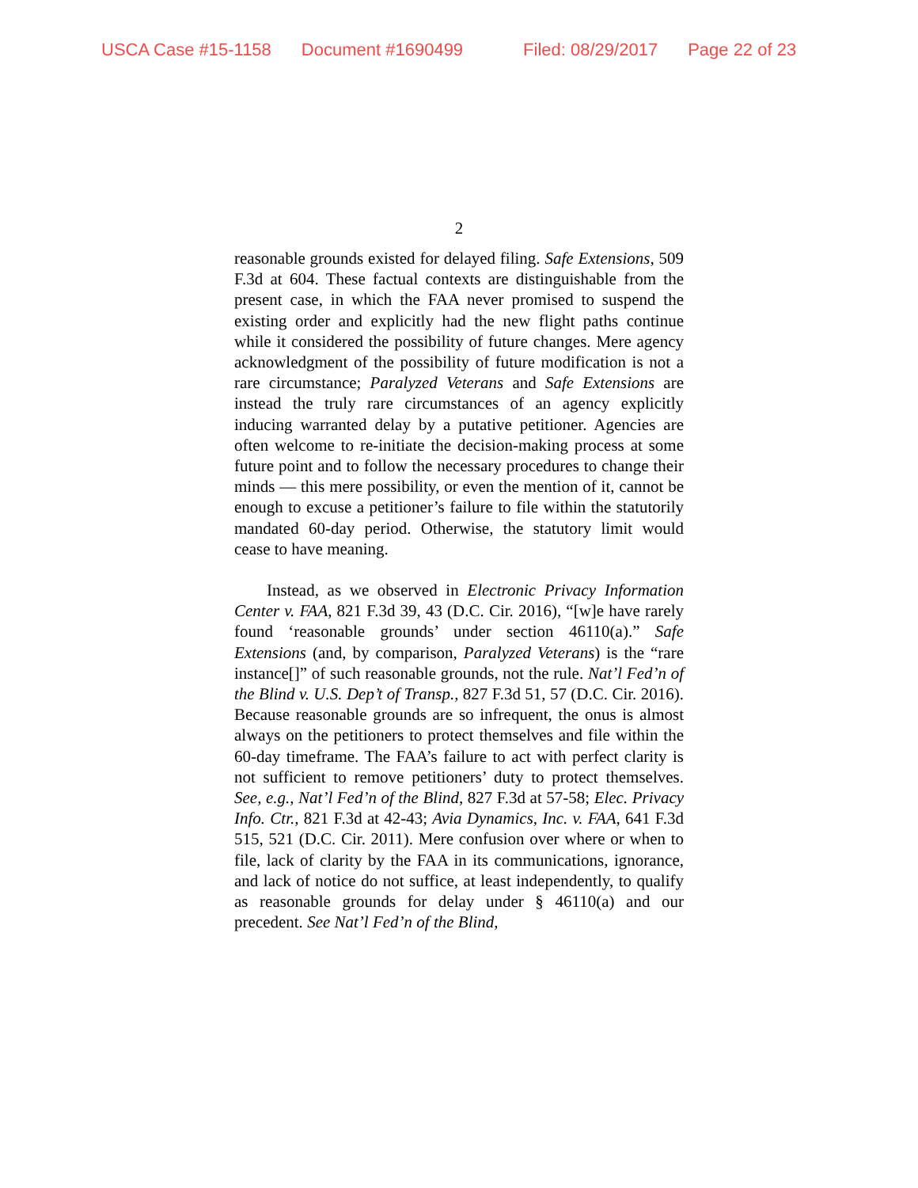USCA Case #15-1158 Document #1690499 Filed: 08/29/2017 Page 22 of 23
2
reasonable grounds existed for delayed filing. Safe Extensions, 509 F.3d at 604. These factual contexts are distinguishable from the present case, in which the FAA never promised to suspend the existing order and explicitly had the new flight paths continue while it considered the possibility of future changes. Mere agency acknowledgment of the possibility of future modification is not a rare circumstance; Paralyzed Veterans and Safe Extensions are instead the truly rare circumstances of an agency explicitly inducing warranted delay by a putative petitioner. Agencies are often welcome to re-initiate the decision-making process at some future point and to follow the necessary procedures to change their minds — this mere possibility, or even the mention of it, cannot be enough to excuse a petitioner’s failure to file within the statutorily mandated 60-day period. Otherwise, the statutory limit would cease to have meaning.
Instead, as we observed in Electronic Privacy Information Center v. FAA, 821 F.3d 39, 43 (D.C. Cir. 2016), “[w]e have rarely found ‘reasonable grounds’ under section 46110(a).” Safe Extensions (and, by comparison, Paralyzed Veterans) is the “rare instance[]” of such reasonable grounds, not the rule. Nat’l Fed’n of the Blind v. U.S. Dep’t of Transp., 827 F.3d 51, 57 (D.C. Cir. 2016). Because reasonable grounds are so infrequent, the onus is almost always on the petitioners to protect themselves and file within the 60-day timeframe. The FAA’s failure to act with perfect clarity is not sufficient to remove petitioners’ duty to protect themselves. See, e.g., Nat’l Fed’n of the Blind, 827 F.3d at 57-58; Elec. Privacy Info. Ctr., 821 F.3d at 42-43; Avia Dynamics, Inc. v. FAA, 641 F.3d 515, 521 (D.C. Cir. 2011). Mere confusion over where or when to file, lack of clarity by the FAA in its communications, ignorance, and lack of notice do not suffice, at least independently, to qualify as reasonable grounds for delay under § 46110(a) and our precedent. See Nat’l Fed’n of the Blind,